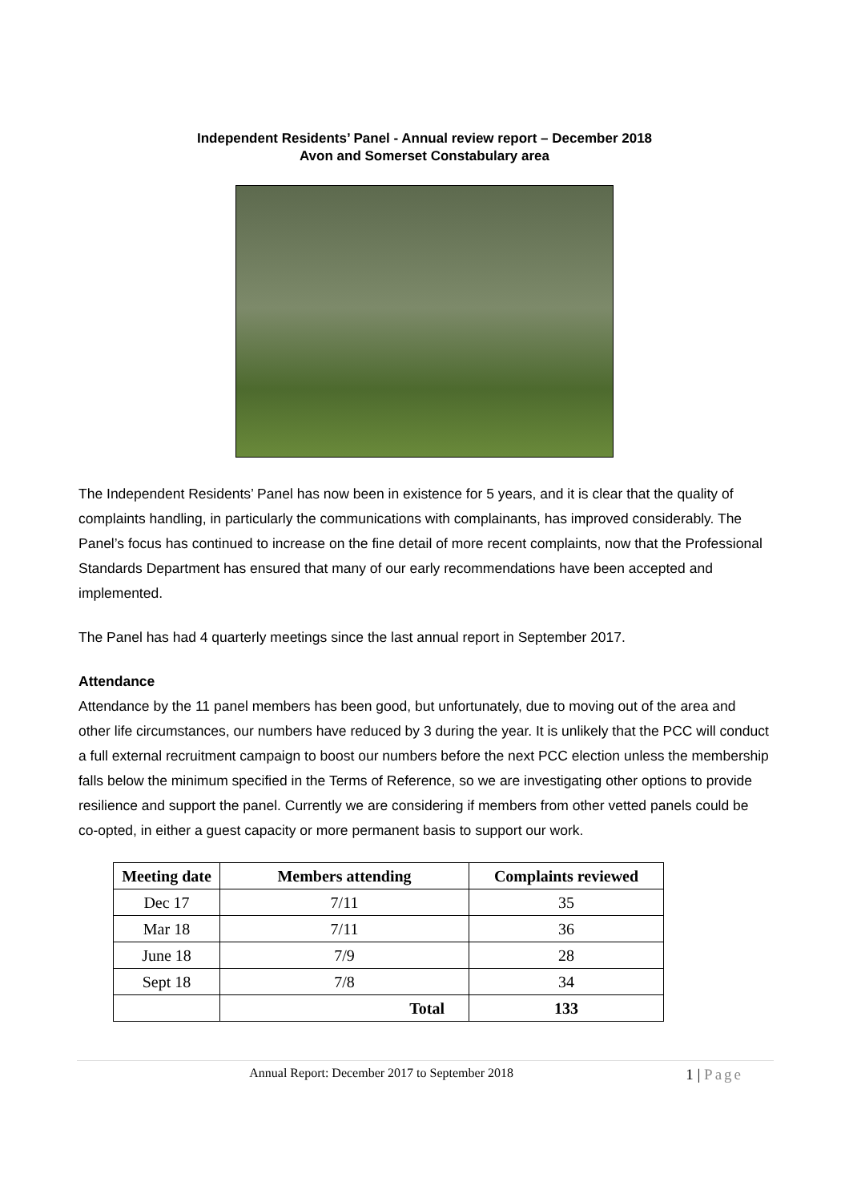Independent Residents’ Panel - Annual review report – December 2018
Avon and Somerset Constabulary area
The Independent Residents’ Panel has now been in existence for 5 years, and it is clear that the quality of complaints handling, in particularly the communications with complainants, has improved considerably. The Panel’s focus has continued to increase on the fine detail of more recent complaints, now that the Professional Standards Department has ensured that many of our early recommendations have been accepted and implemented.
The Panel has had 4 quarterly meetings since the last annual report in September 2017.
Attendance
Attendance by the 11 panel members has been good, but unfortunately, due to moving out of the area and other life circumstances, our numbers have reduced by 3 during the year. It is unlikely that the PCC will conduct a full external recruitment campaign to boost our numbers before the next PCC election unless the membership falls below the minimum specified in the Terms of Reference, so we are investigating other options to provide resilience and support the panel. Currently we are considering if members from other vetted panels could be co-opted, in either a guest capacity or more permanent basis to support our work.
| Meeting date | Members attending | Complaints reviewed |
| --- | --- | --- |
| Dec 17 | 7/11 | 35 |
| Mar 18 | 7/11 | 36 |
| June 18 | 7/9 | 28 |
| Sept 18 | 7/8 | 34 |
| | Total | 133 |
Annual Report: December 2017 to September 2018 1 | Page